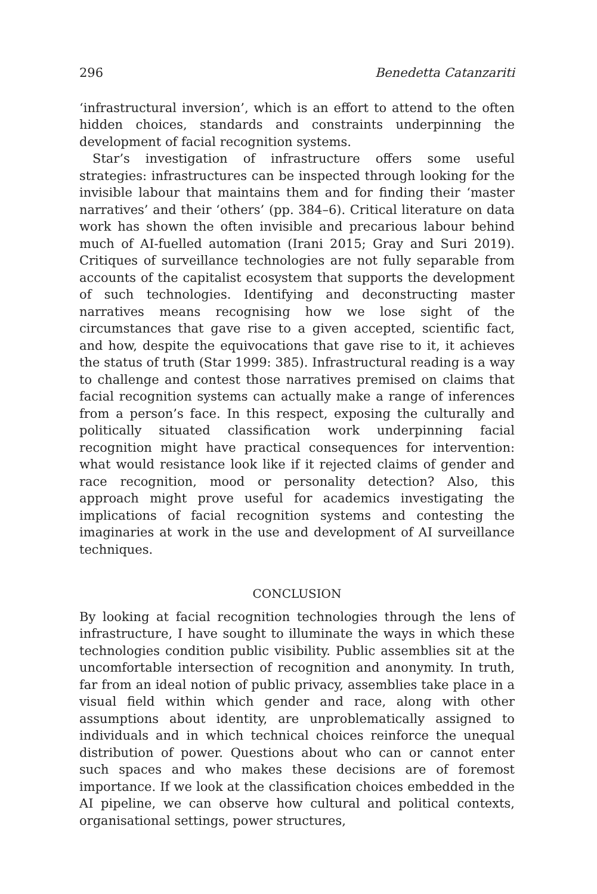296 Benedetta Catanzariti
‘infrastructural inversion’, which is an effort to attend to the often hidden choices, standards and constraints underpinning the development of facial recognition systems.
Star’s investigation of infrastructure offers some useful strategies: infrastructures can be inspected through looking for the invisible labour that maintains them and for finding their ‘master narratives’ and their ‘others’ (pp. 384–6). Critical literature on data work has shown the often invisible and precarious labour behind much of AI-fuelled automation (Irani 2015; Gray and Suri 2019). Critiques of surveillance technologies are not fully separable from accounts of the capitalist ecosystem that supports the development of such technologies. Identifying and deconstructing master narratives means recognising how we lose sight of the circumstances that gave rise to a given accepted, scientific fact, and how, despite the equivocations that gave rise to it, it achieves the status of truth (Star 1999: 385). Infrastructural reading is a way to challenge and contest those narratives premised on claims that facial recognition systems can actually make a range of inferences from a person’s face. In this respect, exposing the culturally and politically situated classification work underpinning facial recognition might have practical consequences for intervention: what would resistance look like if it rejected claims of gender and race recognition, mood or personality detection? Also, this approach might prove useful for academics investigating the implications of facial recognition systems and contesting the imaginaries at work in the use and development of AI surveillance techniques.
CONCLUSION
By looking at facial recognition technologies through the lens of infrastructure, I have sought to illuminate the ways in which these technologies condition public visibility. Public assemblies sit at the uncomfortable intersection of recognition and anonymity. In truth, far from an ideal notion of public privacy, assemblies take place in a visual field within which gender and race, along with other assumptions about identity, are unproblematically assigned to individuals and in which technical choices reinforce the unequal distribution of power. Questions about who can or cannot enter such spaces and who makes these decisions are of foremost importance. If we look at the classification choices embedded in the AI pipeline, we can observe how cultural and political contexts, organisational settings, power structures,